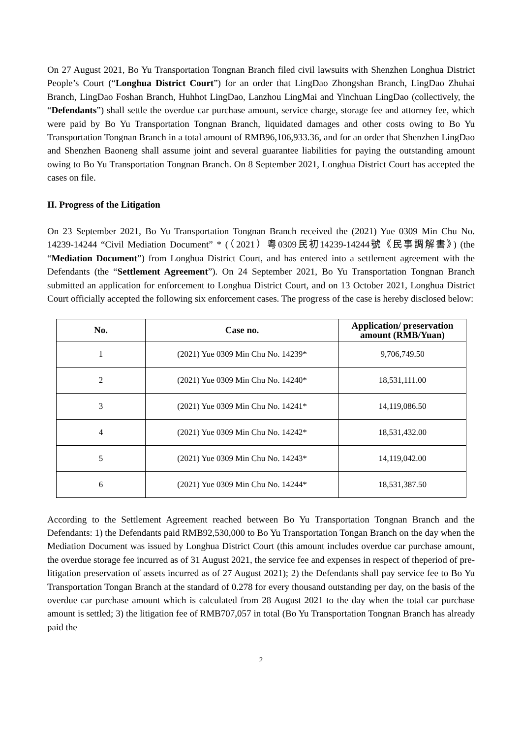On 27 August 2021, Bo Yu Transportation Tongnan Branch filed civil lawsuits with Shenzhen Longhua District People’s Court (“Longhua District Court”) for an order that LingDao Zhongshan Branch, LingDao Zhuhai Branch, LingDao Foshan Branch, Huhhot LingDao, Lanzhou LingMai and Yinchuan LingDao (collectively, the “Defendants”) shall settle the overdue car purchase amount, service charge, storage fee and attorney fee, which were paid by Bo Yu Transportation Tongnan Branch, liquidated damages and other costs owing to Bo Yu Transportation Tongnan Branch in a total amount of RMB96,106,933.36, and for an order that Shenzhen LingDao and Shenzhen Baoneng shall assume joint and several guarantee liabilities for paying the outstanding amount owing to Bo Yu Transportation Tongnan Branch. On 8 September 2021, Longhua District Court has accepted the cases on file.
II. Progress of the Litigation
On 23 September 2021, Bo Yu Transportation Tongnan Branch received the (2021) Yue 0309 Min Chu No. 14239-14244 “Civil Mediation Document” * (（2021）粵0309民初14239-14244號《民事調解書》) (the “Mediation Document”) from Longhua District Court, and has entered into a settlement agreement with the Defendants (the “Settlement Agreement”). On 24 September 2021, Bo Yu Transportation Tongnan Branch submitted an application for enforcement to Longhua District Court, and on 13 October 2021, Longhua District Court officially accepted the following six enforcement cases. The progress of the case is hereby disclosed below:
| No. | Case no. | Application/ preservation amount (RMB/Yuan) |
| --- | --- | --- |
| 1 | (2021) Yue 0309 Min Chu No. 14239* | 9,706,749.50 |
| 2 | (2021) Yue 0309 Min Chu No. 14240* | 18,531,111.00 |
| 3 | (2021) Yue 0309 Min Chu No. 14241* | 14,119,086.50 |
| 4 | (2021) Yue 0309 Min Chu No. 14242* | 18,531,432.00 |
| 5 | (2021) Yue 0309 Min Chu No. 14243* | 14,119,042.00 |
| 6 | (2021) Yue 0309 Min Chu No. 14244* | 18,531,387.50 |
According to the Settlement Agreement reached between Bo Yu Transportation Tongnan Branch and the Defendants: 1) the Defendants paid RMB92,530,000 to Bo Yu Transportation Tongan Branch on the day when the Mediation Document was issued by Longhua District Court (this amount includes overdue car purchase amount, the overdue storage fee incurred as of 31 August 2021, the service fee and expenses in respect of theperiod of pre-litigation preservation of assets incurred as of 27 August 2021); 2) the Defendants shall pay service fee to Bo Yu Transportation Tongan Branch at the standard of 0.278 for every thousand outstanding per day, on the basis of the overdue car purchase amount which is calculated from 28 August 2021 to the day when the total car purchase amount is settled; 3) the litigation fee of RMB707,057 in total (Bo Yu Transportation Tongnan Branch has already paid the
2